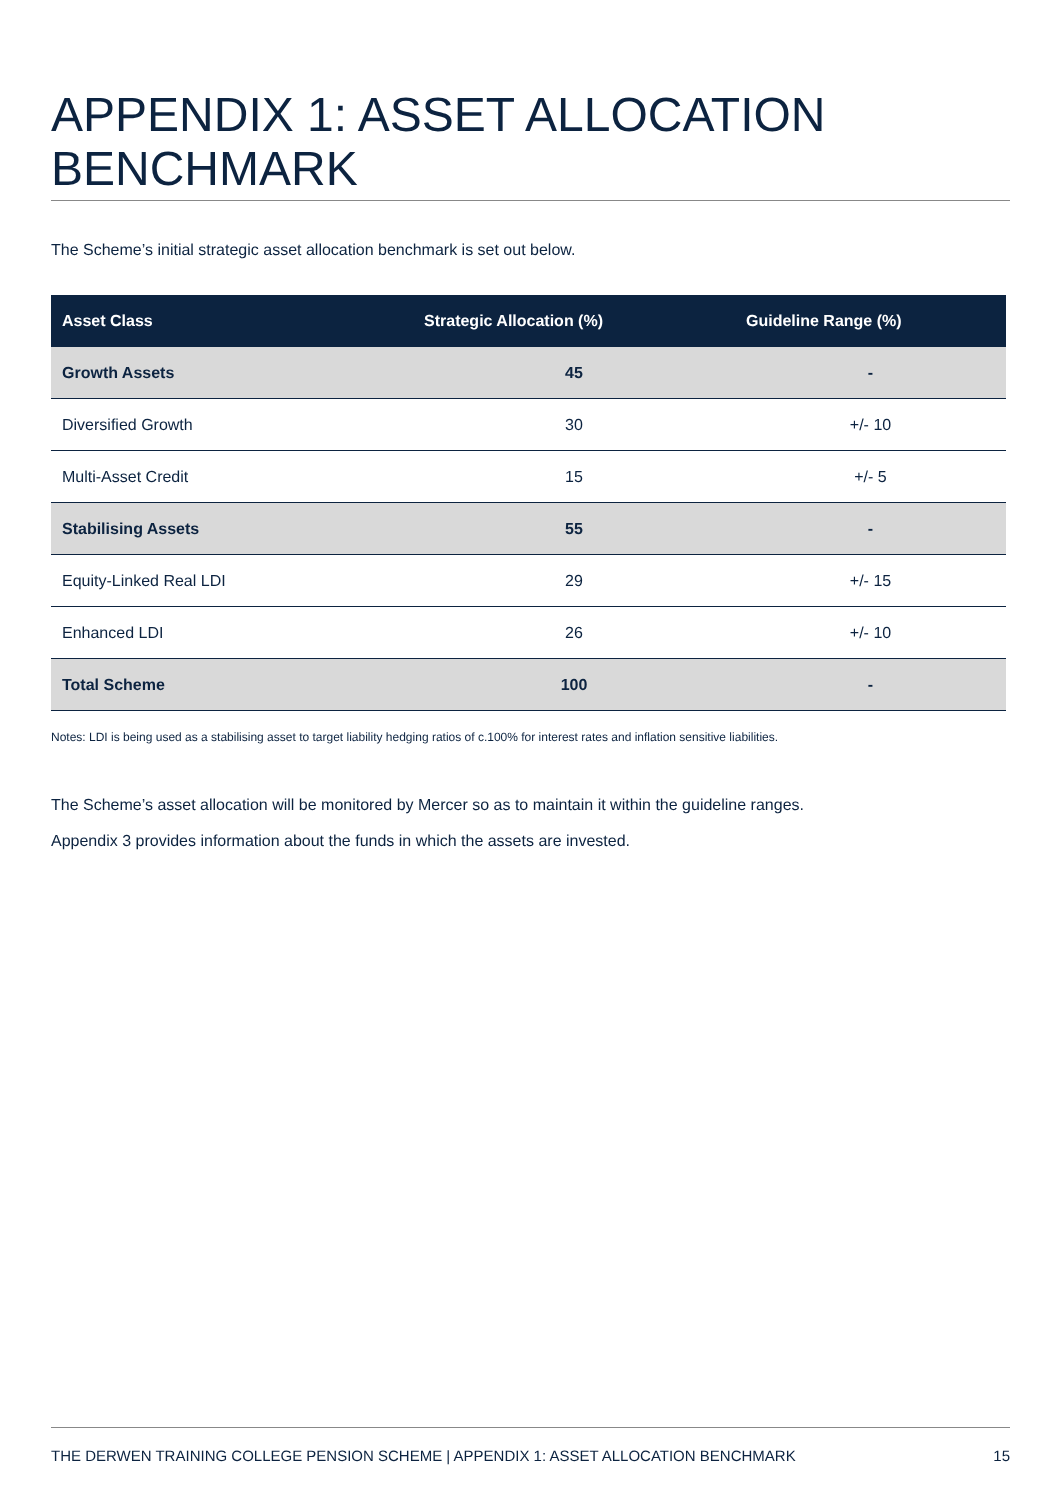APPENDIX 1: ASSET ALLOCATION BENCHMARK
The Scheme’s initial strategic asset allocation benchmark is set out below.
| Asset Class | Strategic Allocation (%) | Guideline Range (%) |
| --- | --- | --- |
| Growth Assets | 45 | - |
| Diversified Growth | 30 | +/- 10 |
| Multi-Asset Credit | 15 | +/- 5 |
| Stabilising Assets | 55 | - |
| Equity-Linked Real LDI | 29 | +/- 15 |
| Enhanced LDI | 26 | +/- 10 |
| Total Scheme | 100 | - |
Notes: LDI is being used as a stabilising asset to target liability hedging ratios of c.100% for interest rates and inflation sensitive liabilities.
The Scheme’s asset allocation will be monitored by Mercer so as to maintain it within the guideline ranges.
Appendix 3 provides information about the funds in which the assets are invested.
THE DERWEN TRAINING COLLEGE PENSION SCHEME | APPENDIX 1: ASSET ALLOCATION BENCHMARK 15